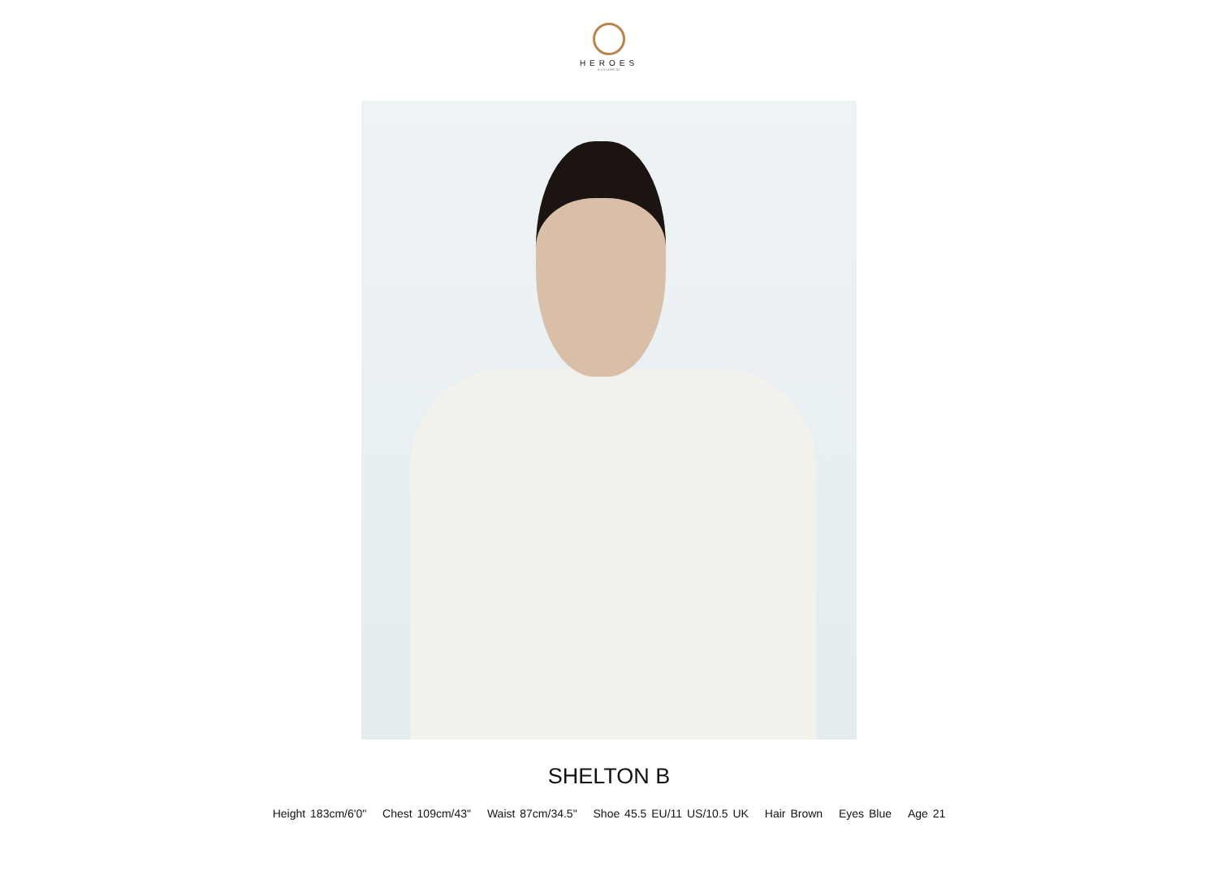HEROES
& VILLAINS NZ
SHELTON B
Height 183cm/6'0" Chest 109cm/43" Waist 87cm/34.5" Shoe 45.5 EU/11 US/10.5 UK Hair Brown Eyes Blue Age 21